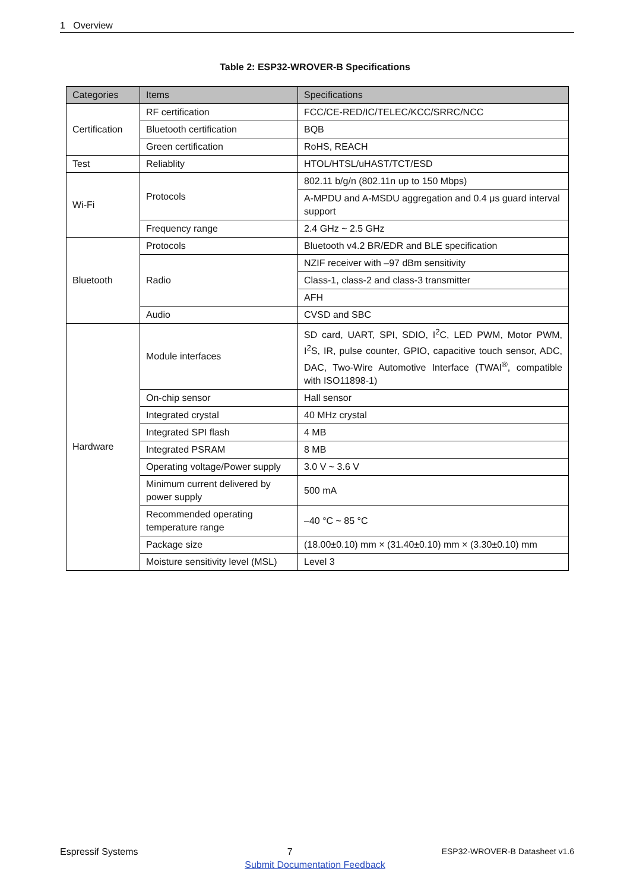1 Overview
Table 2: ESP32-WROVER-B Specifications
| Categories | Items | Specifications |
| --- | --- | --- |
| Certification | RF certification | FCC/CE-RED/IC/TELEC/KCC/SRRC/NCC |
| | Bluetooth certification | BQB |
| | Green certification | RoHS, REACH |
| Test | Reliablity | HTOL/HTSL/uHAST/TCT/ESD |
| Wi-Fi | Protocols | 802.11 b/g/n (802.11n up to 150 Mbps) |
| | | A-MPDU and A-MSDU aggregation and 0.4 μs guard interval support |
| | Frequency range | 2.4 GHz ~ 2.5 GHz |
| Bluetooth | Protocols | Bluetooth v4.2 BR/EDR and BLE specification |
| | Radio | NZIF receiver with –97 dBm sensitivity |
| | | Class-1, class-2 and class-3 transmitter |
| | | AFH |
| | Audio | CVSD and SBC |
| Hardware | Module interfaces | SD card, UART, SPI, SDIO, I<sup>2</sup>C, LED PWM, Motor PWM, I<sup>2</sup>S, IR, pulse counter, GPIO, capacitive touch sensor, ADC, DAC, Two-Wire Automotive Interface (TWAI<sup>®</sup>, compatible with ISO11898-1) |
| | On-chip sensor | Hall sensor |
| | Integrated crystal | 40 MHz crystal |
| | Integrated SPI flash | 4 MB |
| | Integrated PSRAM | 8 MB |
| | Operating voltage/Power supply | 3.0 V ~ 3.6 V |
| | Minimum current delivered by power supply | 500 mA |
| | Recommended operating temperature range | –40 °C ~ 85 °C |
| | Package size | (18.00±0.10) mm × (31.40±0.10) mm × (3.30±0.10) mm |
| | Moisture sensitivity level (MSL) | Level 3 |
Espressif Systems 7 ESP32-WROVER-B Datasheet v1.6
Submit Documentation Feedback